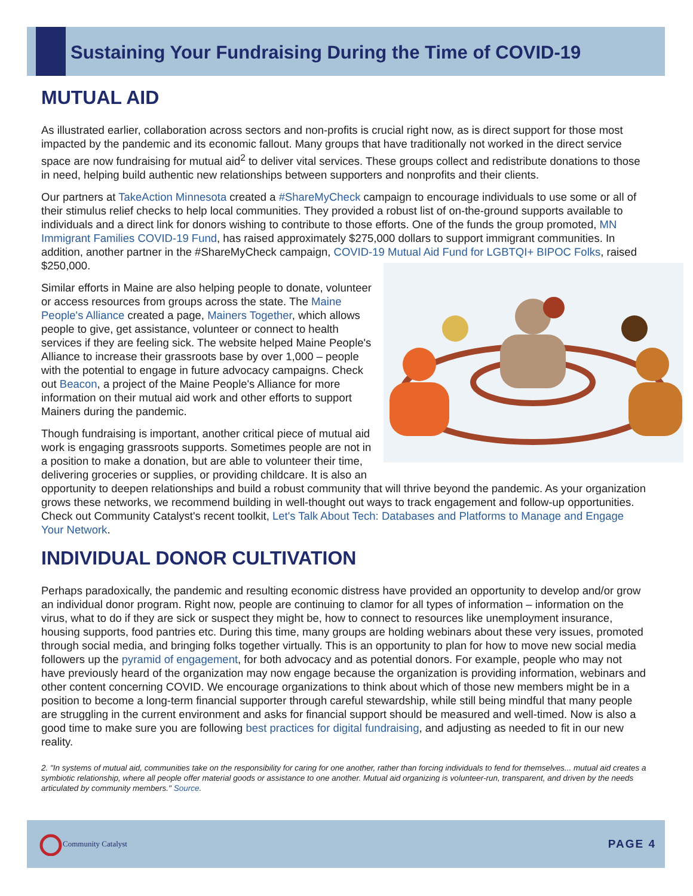Sustaining Your Fundraising During the Time of COVID-19
MUTUAL AID
As illustrated earlier, collaboration across sectors and non-profits is crucial right now, as is direct support for those most impacted by the pandemic and its economic fallout. Many groups that have traditionally not worked in the direct service space are now fundraising for mutual aid<sup>2</sup> to deliver vital services. These groups collect and redistribute donations to those in need, helping build authentic new relationships between supporters and nonprofits and their clients.
Our partners at TakeAction Minnesota created a #ShareMyCheck campaign to encourage individuals to use some or all of their stimulus relief checks to help local communities. They provided a robust list of on-the-ground supports available to individuals and a direct link for donors wishing to contribute to those efforts. One of the funds the group promoted, MN Immigrant Families COVID-19 Fund, has raised approximately $275,000 dollars to support immigrant communities. In addition, another partner in the #ShareMyCheck campaign, COVID-19 Mutual Aid Fund for LGBTQI+ BIPOC Folks, raised $250,000.
Similar efforts in Maine are also helping people to donate, volunteer or access resources from groups across the state. The Maine People's Alliance created a page, Mainers Together, which allows people to give, get assistance, volunteer or connect to health services if they are feeling sick. The website helped Maine People's Alliance to increase their grassroots base by over 1,000 – people with the potential to engage in future advocacy campaigns. Check out Beacon, a project of the Maine People's Alliance for more information on their mutual aid work and other efforts to support Mainers during the pandemic.
Though fundraising is important, another critical piece of mutual aid work is engaging grassroots supports. Sometimes people are not in a position to make a donation, but are able to volunteer their time, delivering groceries or supplies, or providing childcare. It is also an opportunity to deepen relationships and build a robust community that will thrive beyond the pandemic. As your organization grows these networks, we recommend building in well-thought out ways to track engagement and follow-up opportunities. Check out Community Catalyst's recent toolkit, Let's Talk About Tech: Databases and Platforms to Manage and Engage Your Network.
INDIVIDUAL DONOR CULTIVATION
Perhaps paradoxically, the pandemic and resulting economic distress have provided an opportunity to develop and/or grow an individual donor program. Right now, people are continuing to clamor for all types of information – information on the virus, what to do if they are sick or suspect they might be, how to connect to resources like unemployment insurance, housing supports, food pantries etc. During this time, many groups are holding webinars about these very issues, promoted through social media, and bringing folks together virtually. This is an opportunity to plan for how to move new social media followers up the pyramid of engagement, for both advocacy and as potential donors. For example, people who may not have previously heard of the organization may now engage because the organization is providing information, webinars and other content concerning COVID. We encourage organizations to think about which of those new members might be in a position to become a long-term financial supporter through careful stewardship, while still being mindful that many people are struggling in the current environment and asks for financial support should be measured and well-timed. Now is also a good time to make sure you are following best practices for digital fundraising, and adjusting as needed to fit in our new reality.
2. "In systems of mutual aid, communities take on the responsibility for caring for one another, rather than forcing individuals to fend for themselves... mutual aid creates a symbiotic relationship, where all people offer material goods or assistance to one another. Mutual aid organizing is volunteer-run, transparent, and driven by the needs articulated by community members." Source.
Community Catalyst
PAGE 4